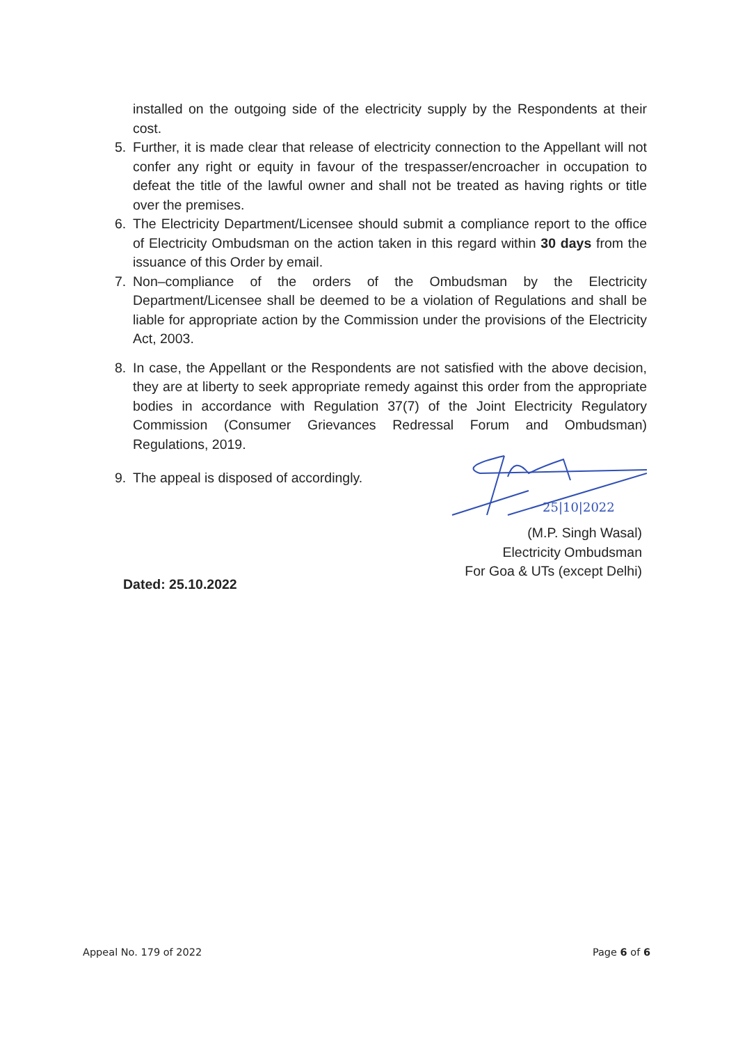installed on the outgoing side of the electricity supply by the Respondents at their cost.
5. Further, it is made clear that release of electricity connection to the Appellant will not confer any right or equity in favour of the trespasser/encroacher in occupation to defeat the title of the lawful owner and shall not be treated as having rights or title over the premises.
6. The Electricity Department/Licensee should submit a compliance report to the office of Electricity Ombudsman on the action taken in this regard within 30 days from the issuance of this Order by email.
7. Non–compliance of the orders of the Ombudsman by the Electricity Department/Licensee shall be deemed to be a violation of Regulations and shall be liable for appropriate action by the Commission under the provisions of the Electricity Act, 2003.
8. In case, the Appellant or the Respondents are not satisfied with the above decision, they are at liberty to seek appropriate remedy against this order from the appropriate bodies in accordance with Regulation 37(7) of the Joint Electricity Regulatory Commission (Consumer Grievances Redressal Forum and Ombudsman) Regulations, 2019.
9. The appeal is disposed of accordingly.
25|10|2022
(M.P. Singh Wasal)
Electricity Ombudsman
For Goa & UTs (except Delhi)
Dated: 25.10.2022
Appeal No. 179 of 2022 Page 6 of 6